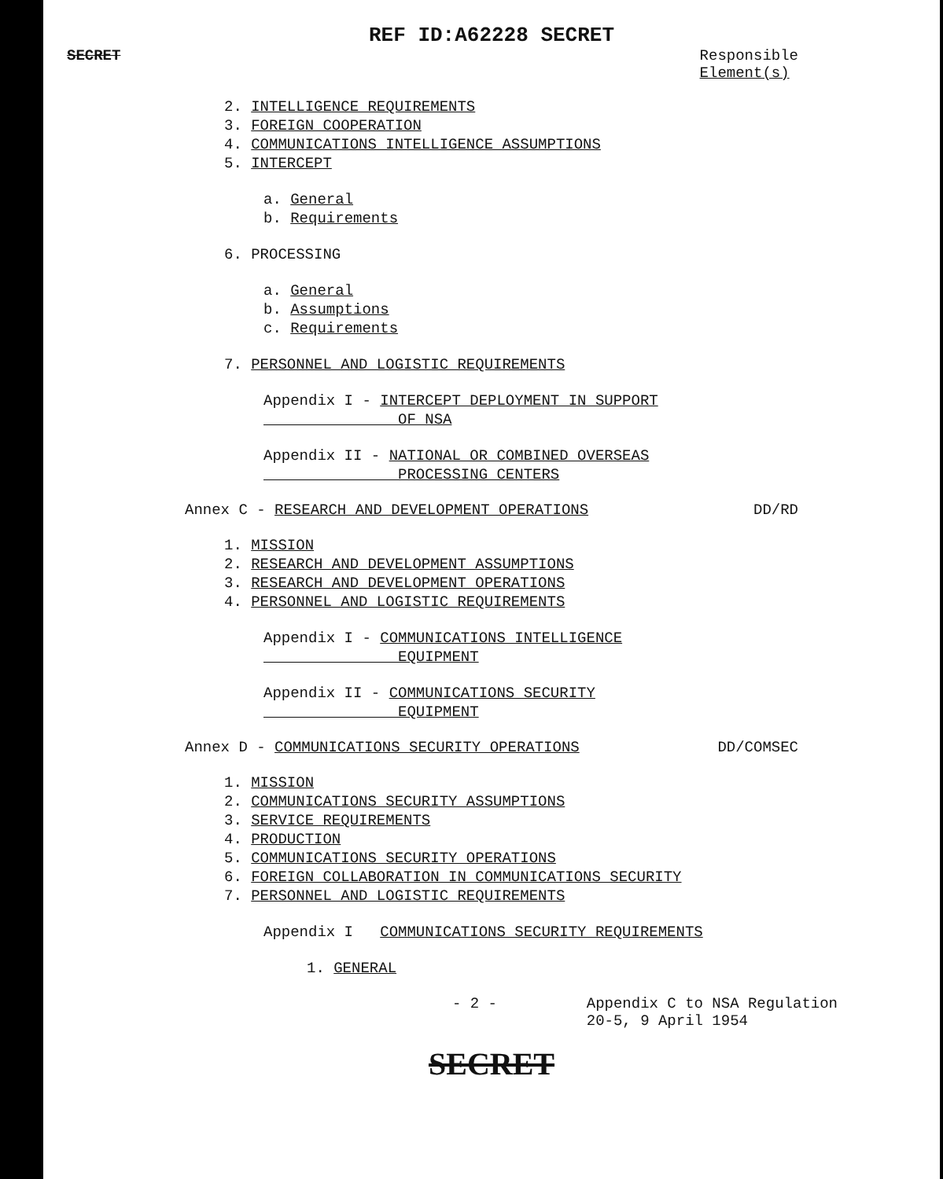REF ID:A62228 SECRET
SECRET Responsible
Element(s)
2. INTELLIGENCE REQUIREMENTS
3. FOREIGN COOPERATION
4. COMMUNICATIONS INTELLIGENCE ASSUMPTIONS
5. INTERCEPT
a. General
b. Requirements
6. PROCESSING
a. General
b. Assumptions
c. Requirements
7. PERSONNEL AND LOGISTIC REQUIREMENTS
Appendix I - INTERCEPT DEPLOYMENT IN SUPPORT
OF NSA
Appendix II - NATIONAL OR COMBINED OVERSEAS
PROCESSING CENTERS
Annex C - RESEARCH AND DEVELOPMENT OPERATIONS DD/RD
1. MISSION
2. RESEARCH AND DEVELOPMENT ASSUMPTIONS
3. RESEARCH AND DEVELOPMENT OPERATIONS
4. PERSONNEL AND LOGISTIC REQUIREMENTS
Appendix I - COMMUNICATIONS INTELLIGENCE
EQUIPMENT
Appendix II - COMMUNICATIONS SECURITY
EQUIPMENT
Annex D - COMMUNICATIONS SECURITY OPERATIONS DD/COMSEC
1. MISSION
2. COMMUNICATIONS SECURITY ASSUMPTIONS
3. SERVICE REQUIREMENTS
4. PRODUCTION
5. COMMUNICATIONS SECURITY OPERATIONS
6. FOREIGN COLLABORATION IN COMMUNICATIONS SECURITY
7. PERSONNEL AND LOGISTIC REQUIREMENTS
Appendix I COMMUNICATIONS SECURITY REQUIREMENTS
1. GENERAL
- 2 - Appendix C to NSA Regulation
20-5, 9 April 1954
SECRET